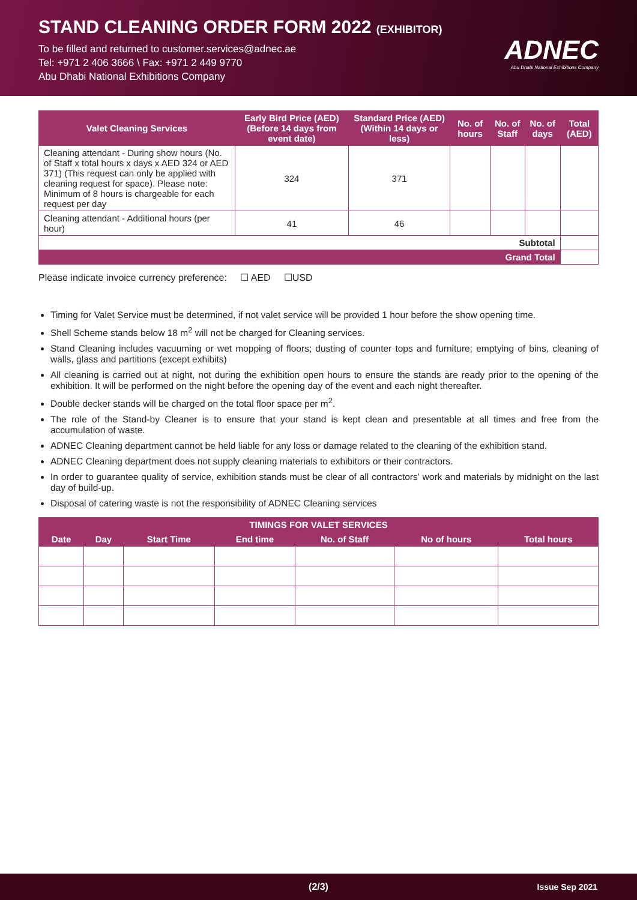STAND CLEANING ORDER FORM 2022 (EXHIBITOR)
To be filled and returned to customer.services@adnec.ae
Tel: +971 2 406 3666 \ Fax: +971 2 449 9770
Abu Dhabi National Exhibitions Company
ADNEC
Abu Dhabi National Exhibitions Company
| Valet Cleaning Services | Early Bird Price (AED) (Before 14 days from event date) | Standard Price (AED) (Within 14 days or less) | No. of hours | No. of Staff | No. of days | Total (AED) |
| --- | --- | --- | --- | --- | --- | --- |
| Cleaning attendant - During show hours (No. of Staff x total hours x days x AED 324 or AED 371) (This request can only be applied with cleaning request for space). Please note: Minimum of 8 hours is chargeable for each request per day | 324 | 371 | | | | |
| Cleaning attendant - Additional hours (per hour) | 41 | 46 | | | | |
| Subtotal | | | | | | |
| Grand Total | | | | | | |
Please indicate invoice currency preference: ☐ AED ☐USD
Timing for Valet Service must be determined, if not valet service will be provided 1 hour before the show opening time.
Shell Scheme stands below 18 m<sup>2</sup> will not be charged for Cleaning services.
Stand Cleaning includes vacuuming or wet mopping of floors; dusting of counter tops and furniture; emptying of bins, cleaning of walls, glass and partitions (except exhibits)
All cleaning is carried out at night, not during the exhibition open hours to ensure the stands are ready prior to the opening of the exhibition. It will be performed on the night before the opening day of the event and each night thereafter.
Double decker stands will be charged on the total floor space per m<sup>2</sup>.
The role of the Stand-by Cleaner is to ensure that your stand is kept clean and presentable at all times and free from the accumulation of waste.
ADNEC Cleaning department cannot be held liable for any loss or damage related to the cleaning of the exhibition stand.
ADNEC Cleaning department does not supply cleaning materials to exhibitors or their contractors.
In order to guarantee quality of service, exhibition stands must be clear of all contractors' work and materials by midnight on the last day of build-up.
Disposal of catering waste is not the responsibility of ADNEC Cleaning services
| TIMINGS FOR VALET SERVICES | | | | | | |
| --- | --- | --- | --- | --- | --- | --- |
| Date | Day | Start Time | End time | No. of Staff | No of hours | Total hours |
(2/3) Issue Sep 2021